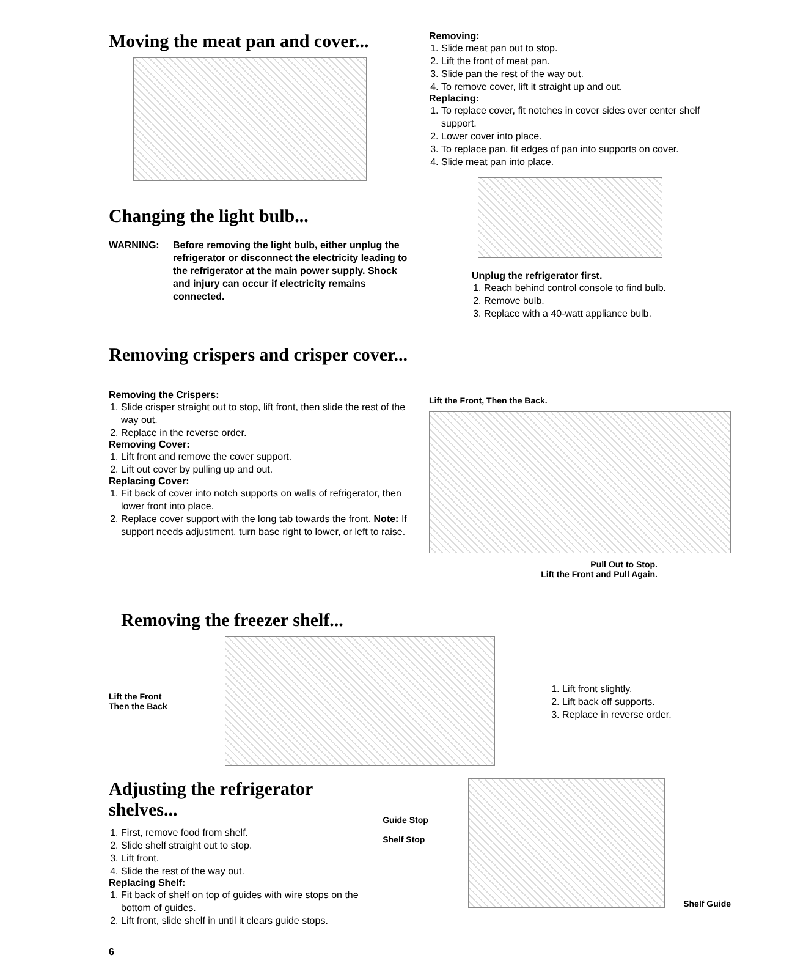Moving the meat pan and cover...
Changing the light bulb...
WARNING: Before removing the light bulb, either unplug the refrigerator or disconnect the electricity leading to the refrigerator at the main power supply. Shock and injury can occur if electricity remains connected.
Removing:
1. Slide meat pan out to stop.
2. Lift the front of meat pan.
3. Slide pan the rest of the way out.
4. To remove cover, lift it straight up and out.
Replacing:
1. To replace cover, fit notches in cover sides over center shelf support.
2. Lower cover into place.
3. To replace pan, fit edges of pan into supports on cover.
4. Slide meat pan into place.
Unplug the refrigerator first.
1. Reach behind control console to find bulb.
2. Remove bulb.
3. Replace with a 40-watt appliance bulb.
Removing crispers and crisper cover...
Removing the Crispers:
1. Slide crisper straight out to stop, lift front, then slide the rest of the way out.
2. Replace in the reverse order.
Removing Cover:
1. Lift front and remove the cover support.
2. Lift out cover by pulling up and out.
Replacing Cover:
1. Fit back of cover into notch supports on walls of refrigerator, then lower front into place.
2. Replace cover support with the long tab towards the front. Note: If support needs adjustment, turn base right to lower, or left to raise.
Lift the Front, Then the Back.
Pull Out to Stop.
Lift the Front and Pull Again.
Removing the freezer shelf...
Lift the Front
Then the Back
1. Lift front slightly.
2. Lift back off supports.
3. Replace in reverse order.
Adjusting the refrigerator shelves...
1. First, remove food from shelf.
2. Slide shelf straight out to stop.
3. Lift front.
4. Slide the rest of the way out.
Replacing Shelf:
1. Fit back of shelf on top of guides with wire stops on the bottom of guides.
2. Lift front, slide shelf in until it clears guide stops.
Guide Stop
Shelf Stop
Shelf Guide
6